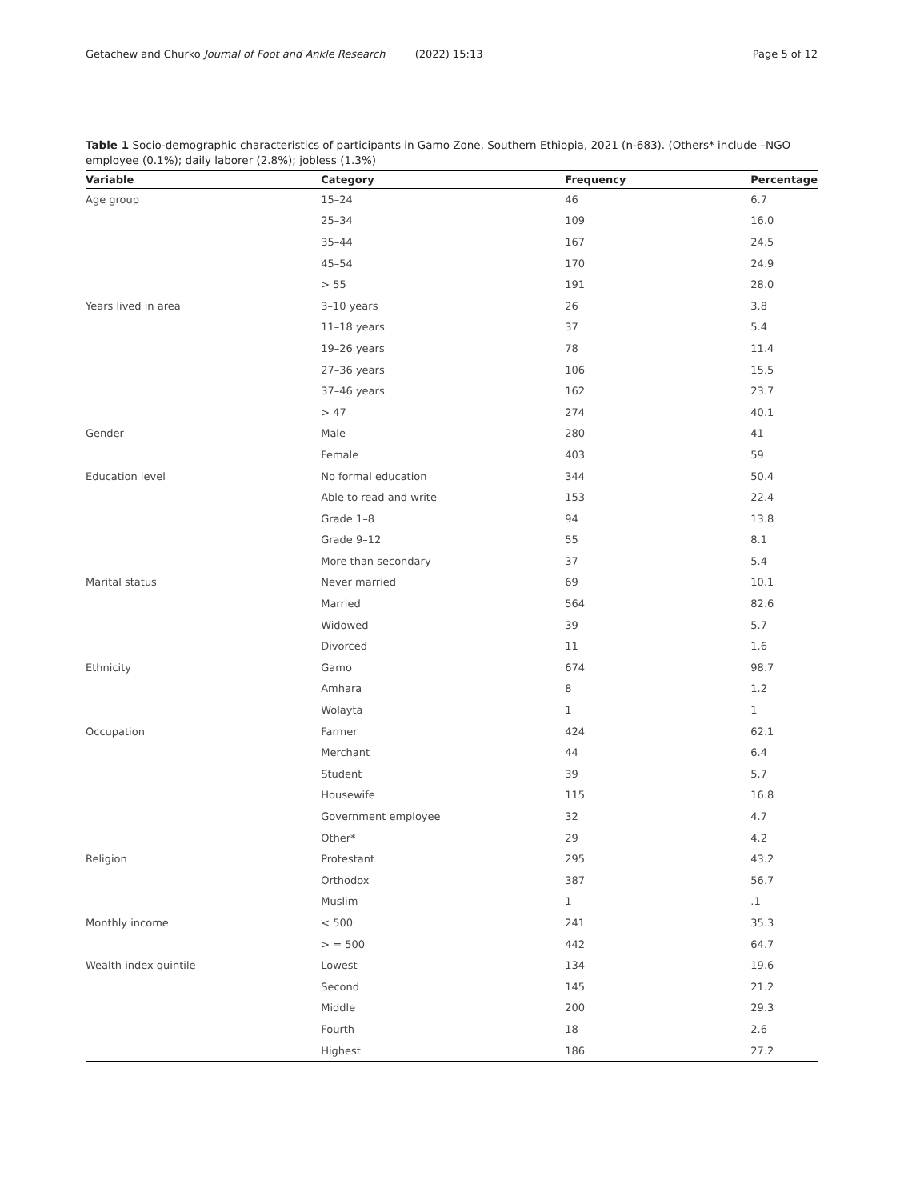Getachew and Churko Journal of Foot and Ankle Research (2022) 15:13 Page 5 of 12
Table 1 Socio-demographic characteristics of participants in Gamo Zone, Southern Ethiopia, 2021 (n-683). (Others* include –NGO employee (0.1%); daily laborer (2.8%); jobless (1.3%)
| Variable | Category | Frequency | Percentage |
| --- | --- | --- | --- |
| Age group | 15–24 | 46 | 6.7 |
| | 25–34 | 109 | 16.0 |
| | 35–44 | 167 | 24.5 |
| | 45–54 | 170 | 24.9 |
| | > 55 | 191 | 28.0 |
| Years lived in area | 3–10 years | 26 | 3.8 |
| | 11–18 years | 37 | 5.4 |
| | 19–26 years | 78 | 11.4 |
| | 27–36 years | 106 | 15.5 |
| | 37–46 years | 162 | 23.7 |
| | > 47 | 274 | 40.1 |
| Gender | Male | 280 | 41 |
| | Female | 403 | 59 |
| Education level | No formal education | 344 | 50.4 |
| | Able to read and write | 153 | 22.4 |
| | Grade 1–8 | 94 | 13.8 |
| | Grade 9–12 | 55 | 8.1 |
| | More than secondary | 37 | 5.4 |
| Marital status | Never married | 69 | 10.1 |
| | Married | 564 | 82.6 |
| | Widowed | 39 | 5.7 |
| | Divorced | 11 | 1.6 |
| Ethnicity | Gamo | 674 | 98.7 |
| | Amhara | 8 | 1.2 |
| | Wolayta | 1 | 1 |
| Occupation | Farmer | 424 | 62.1 |
| | Merchant | 44 | 6.4 |
| | Student | 39 | 5.7 |
| | Housewife | 115 | 16.8 |
| | Government employee | 32 | 4.7 |
| | Other* | 29 | 4.2 |
| Religion | Protestant | 295 | 43.2 |
| | Orthodox | 387 | 56.7 |
| | Muslim | 1 | .1 |
| Monthly income | < 500 | 241 | 35.3 |
| | > = 500 | 442 | 64.7 |
| Wealth index quintile | Lowest | 134 | 19.6 |
| | Second | 145 | 21.2 |
| | Middle | 200 | 29.3 |
| | Fourth | 18 | 2.6 |
| | Highest | 186 | 27.2 |